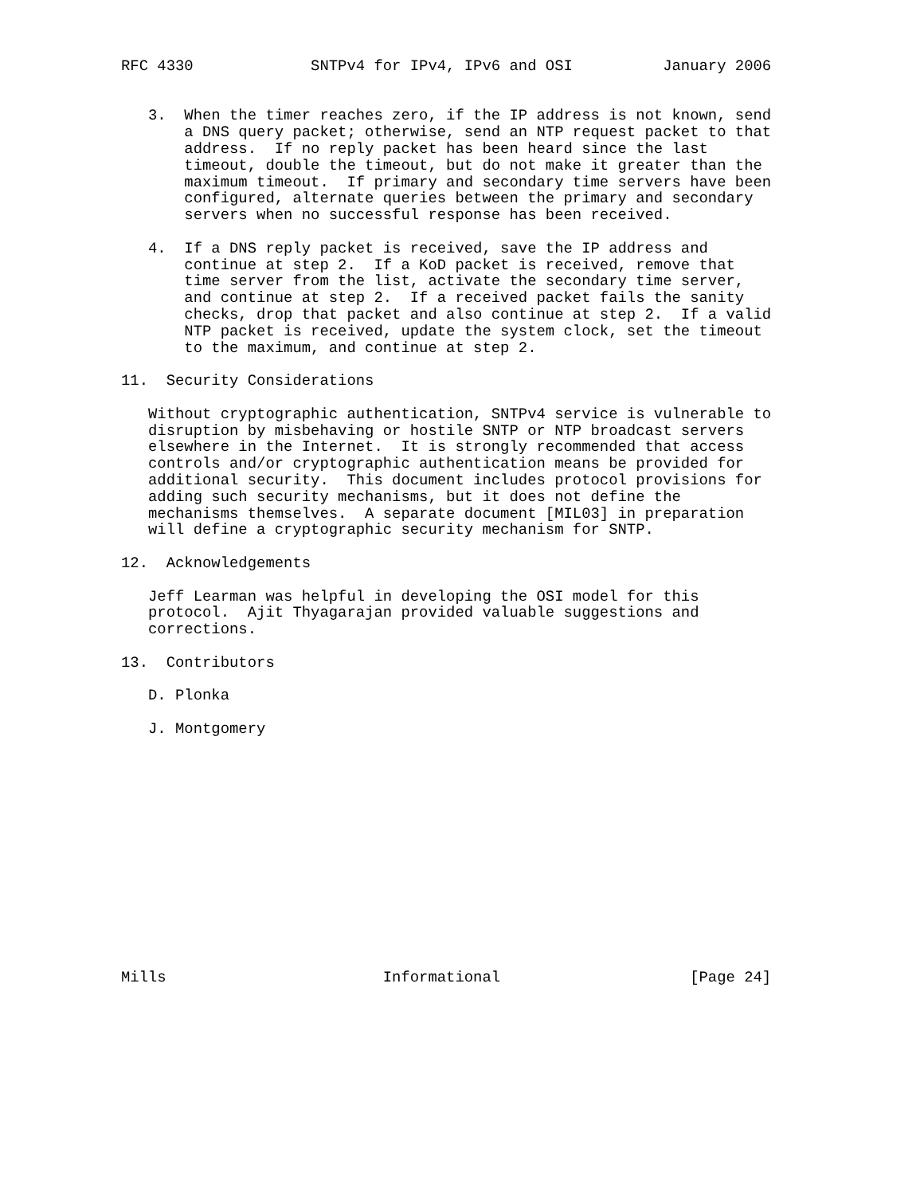RFC 4330             SNTPv4 for IPv4, IPv6 and OSI          January 2006


   3.  When the timer reaches zero, if the IP address is not known, send
       a DNS query packet; otherwise, send an NTP request packet to that
       address.  If no reply packet has been heard since the last
       timeout, double the timeout, but do not make it greater than the
       maximum timeout.  If primary and secondary time servers have been
       configured, alternate queries between the primary and secondary
       servers when no successful response has been received.

   4.  If a DNS reply packet is received, save the IP address and
       continue at step 2.  If a KoD packet is received, remove that
       time server from the list, activate the secondary time server,
       and continue at step 2.  If a received packet fails the sanity
       checks, drop that packet and also continue at step 2.  If a valid
       NTP packet is received, update the system clock, set the timeout
       to the maximum, and continue at step 2.

11.  Security Considerations

   Without cryptographic authentication, SNTPv4 service is vulnerable to
   disruption by misbehaving or hostile SNTP or NTP broadcast servers
   elsewhere in the Internet.  It is strongly recommended that access
   controls and/or cryptographic authentication means be provided for
   additional security.  This document includes protocol provisions for
   adding such security mechanisms, but it does not define the
   mechanisms themselves.  A separate document [MIL03] in preparation
   will define a cryptographic security mechanism for SNTP.

12.  Acknowledgements

   Jeff Learman was helpful in developing the OSI model for this
   protocol.  Ajit Thyagarajan provided valuable suggestions and
   corrections.

13.  Contributors

   D. Plonka

   J. Montgomery














Mills                        Informational                     [Page 24]